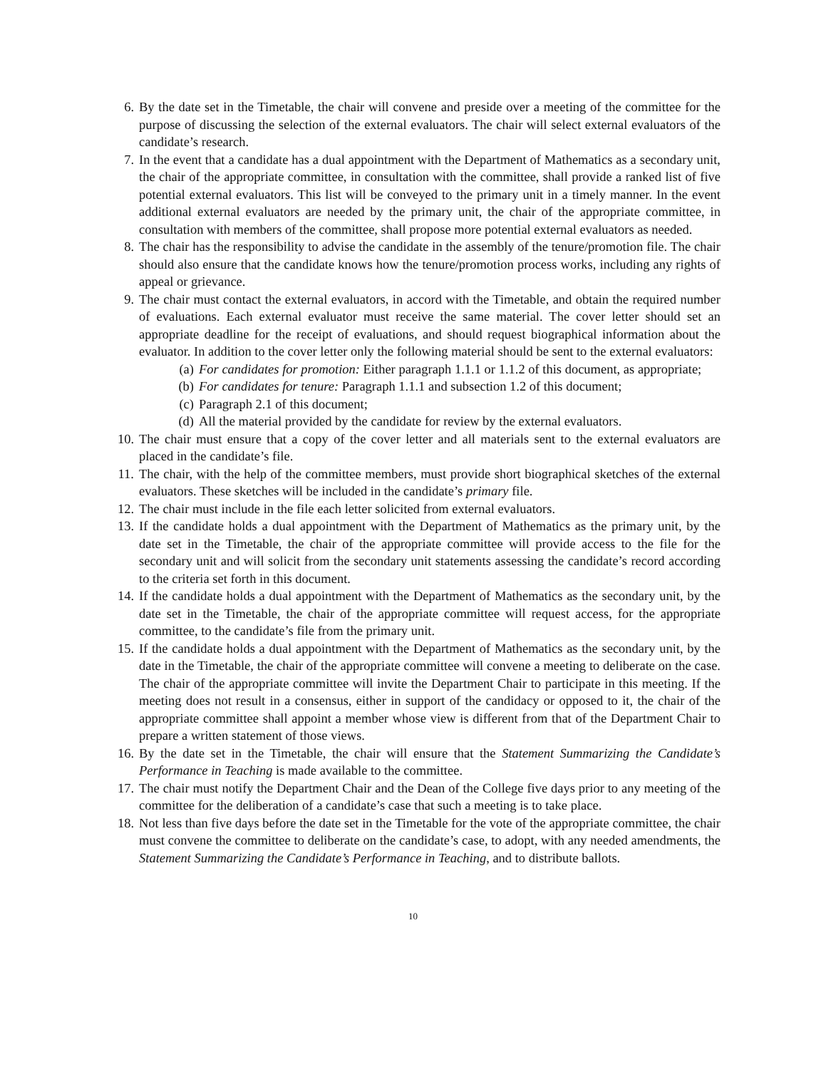6. By the date set in the Timetable, the chair will convene and preside over a meeting of the committee for the purpose of discussing the selection of the external evaluators. The chair will select external evaluators of the candidate’s research.
7. In the event that a candidate has a dual appointment with the Department of Mathematics as a secondary unit, the chair of the appropriate committee, in consultation with the committee, shall provide a ranked list of five potential external evaluators. This list will be conveyed to the primary unit in a timely manner. In the event additional external evaluators are needed by the primary unit, the chair of the appropriate committee, in consultation with members of the committee, shall propose more potential external evaluators as needed.
8. The chair has the responsibility to advise the candidate in the assembly of the tenure/promotion file. The chair should also ensure that the candidate knows how the tenure/promotion process works, including any rights of appeal or grievance.
9. The chair must contact the external evaluators, in accord with the Timetable, and obtain the required number of evaluations. Each external evaluator must receive the same material. The cover letter should set an appropriate deadline for the receipt of evaluations, and should request biographical information about the evaluator. In addition to the cover letter only the following material should be sent to the external evaluators:
(a) For candidates for promotion: Either paragraph 1.1.1 or 1.1.2 of this document, as appropriate;
(b) For candidates for tenure: Paragraph 1.1.1 and subsection 1.2 of this document;
(c) Paragraph 2.1 of this document;
(d) All the material provided by the candidate for review by the external evaluators.
10. The chair must ensure that a copy of the cover letter and all materials sent to the external evaluators are placed in the candidate’s file.
11. The chair, with the help of the committee members, must provide short biographical sketches of the external evaluators. These sketches will be included in the candidate’s primary file.
12. The chair must include in the file each letter solicited from external evaluators.
13. If the candidate holds a dual appointment with the Department of Mathematics as the primary unit, by the date set in the Timetable, the chair of the appropriate committee will provide access to the file for the secondary unit and will solicit from the secondary unit statements assessing the candidate’s record according to the criteria set forth in this document.
14. If the candidate holds a dual appointment with the Department of Mathematics as the secondary unit, by the date set in the Timetable, the chair of the appropriate committee will request access, for the appropriate committee, to the candidate’s file from the primary unit.
15. If the candidate holds a dual appointment with the Department of Mathematics as the secondary unit, by the date in the Timetable, the chair of the appropriate committee will convene a meeting to deliberate on the case. The chair of the appropriate committee will invite the Department Chair to participate in this meeting. If the meeting does not result in a consensus, either in support of the candidacy or opposed to it, the chair of the appropriate committee shall appoint a member whose view is different from that of the Department Chair to prepare a written statement of those views.
16. By the date set in the Timetable, the chair will ensure that the Statement Summarizing the Candidate’s Performance in Teaching is made available to the committee.
17. The chair must notify the Department Chair and the Dean of the College five days prior to any meeting of the committee for the deliberation of a candidate’s case that such a meeting is to take place.
18. Not less than five days before the date set in the Timetable for the vote of the appropriate committee, the chair must convene the committee to deliberate on the candidate’s case, to adopt, with any needed amendments, the Statement Summarizing the Candidate’s Performance in Teaching, and to distribute ballots.
10